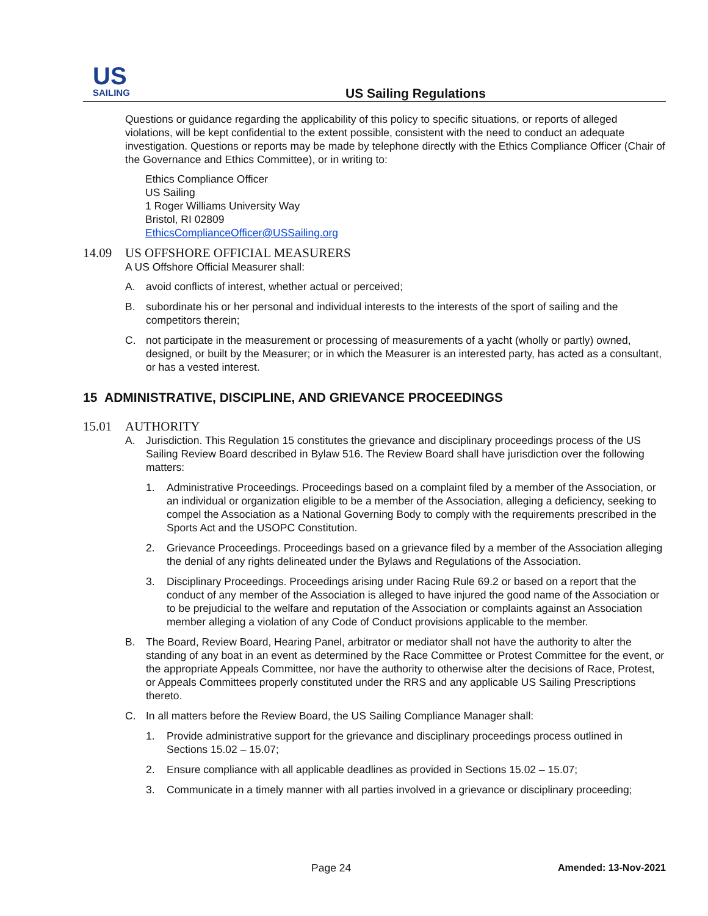US
SAILING
US Sailing Regulations
Questions or guidance regarding the applicability of this policy to specific situations, or reports of alleged violations, will be kept confidential to the extent possible, consistent with the need to conduct an adequate investigation. Questions or reports may be made by telephone directly with the Ethics Compliance Officer (Chair of the Governance and Ethics Committee), or in writing to:
Ethics Compliance Officer
US Sailing
1 Roger Williams University Way
Bristol, RI 02809
EthicsComplianceOfficer@USSailing.org
14.09 US OFFSHORE OFFICIAL MEASURERS
A US Offshore Official Measurer shall:
A. avoid conflicts of interest, whether actual or perceived;
B. subordinate his or her personal and individual interests to the interests of the sport of sailing and the competitors therein;
C. not participate in the measurement or processing of measurements of a yacht (wholly or partly) owned, designed, or built by the Measurer; or in which the Measurer is an interested party, has acted as a consultant, or has a vested interest.
15 ADMINISTRATIVE, DISCIPLINE, AND GRIEVANCE PROCEEDINGS
15.01 AUTHORITY
A. Jurisdiction. This Regulation 15 constitutes the grievance and disciplinary proceedings process of the US Sailing Review Board described in Bylaw 516. The Review Board shall have jurisdiction over the following matters:
1. Administrative Proceedings. Proceedings based on a complaint filed by a member of the Association, or an individual or organization eligible to be a member of the Association, alleging a deficiency, seeking to compel the Association as a National Governing Body to comply with the requirements prescribed in the Sports Act and the USOPC Constitution.
2. Grievance Proceedings. Proceedings based on a grievance filed by a member of the Association alleging the denial of any rights delineated under the Bylaws and Regulations of the Association.
3. Disciplinary Proceedings. Proceedings arising under Racing Rule 69.2 or based on a report that the conduct of any member of the Association is alleged to have injured the good name of the Association or to be prejudicial to the welfare and reputation of the Association or complaints against an Association member alleging a violation of any Code of Conduct provisions applicable to the member.
B. The Board, Review Board, Hearing Panel, arbitrator or mediator shall not have the authority to alter the standing of any boat in an event as determined by the Race Committee or Protest Committee for the event, or the appropriate Appeals Committee, nor have the authority to otherwise alter the decisions of Race, Protest, or Appeals Committees properly constituted under the RRS and any applicable US Sailing Prescriptions thereto.
C. In all matters before the Review Board, the US Sailing Compliance Manager shall:
1. Provide administrative support for the grievance and disciplinary proceedings process outlined in Sections 15.02 – 15.07;
2. Ensure compliance with all applicable deadlines as provided in Sections 15.02 – 15.07;
3. Communicate in a timely manner with all parties involved in a grievance or disciplinary proceeding;
Page 24 Amended: 13-Nov-2021